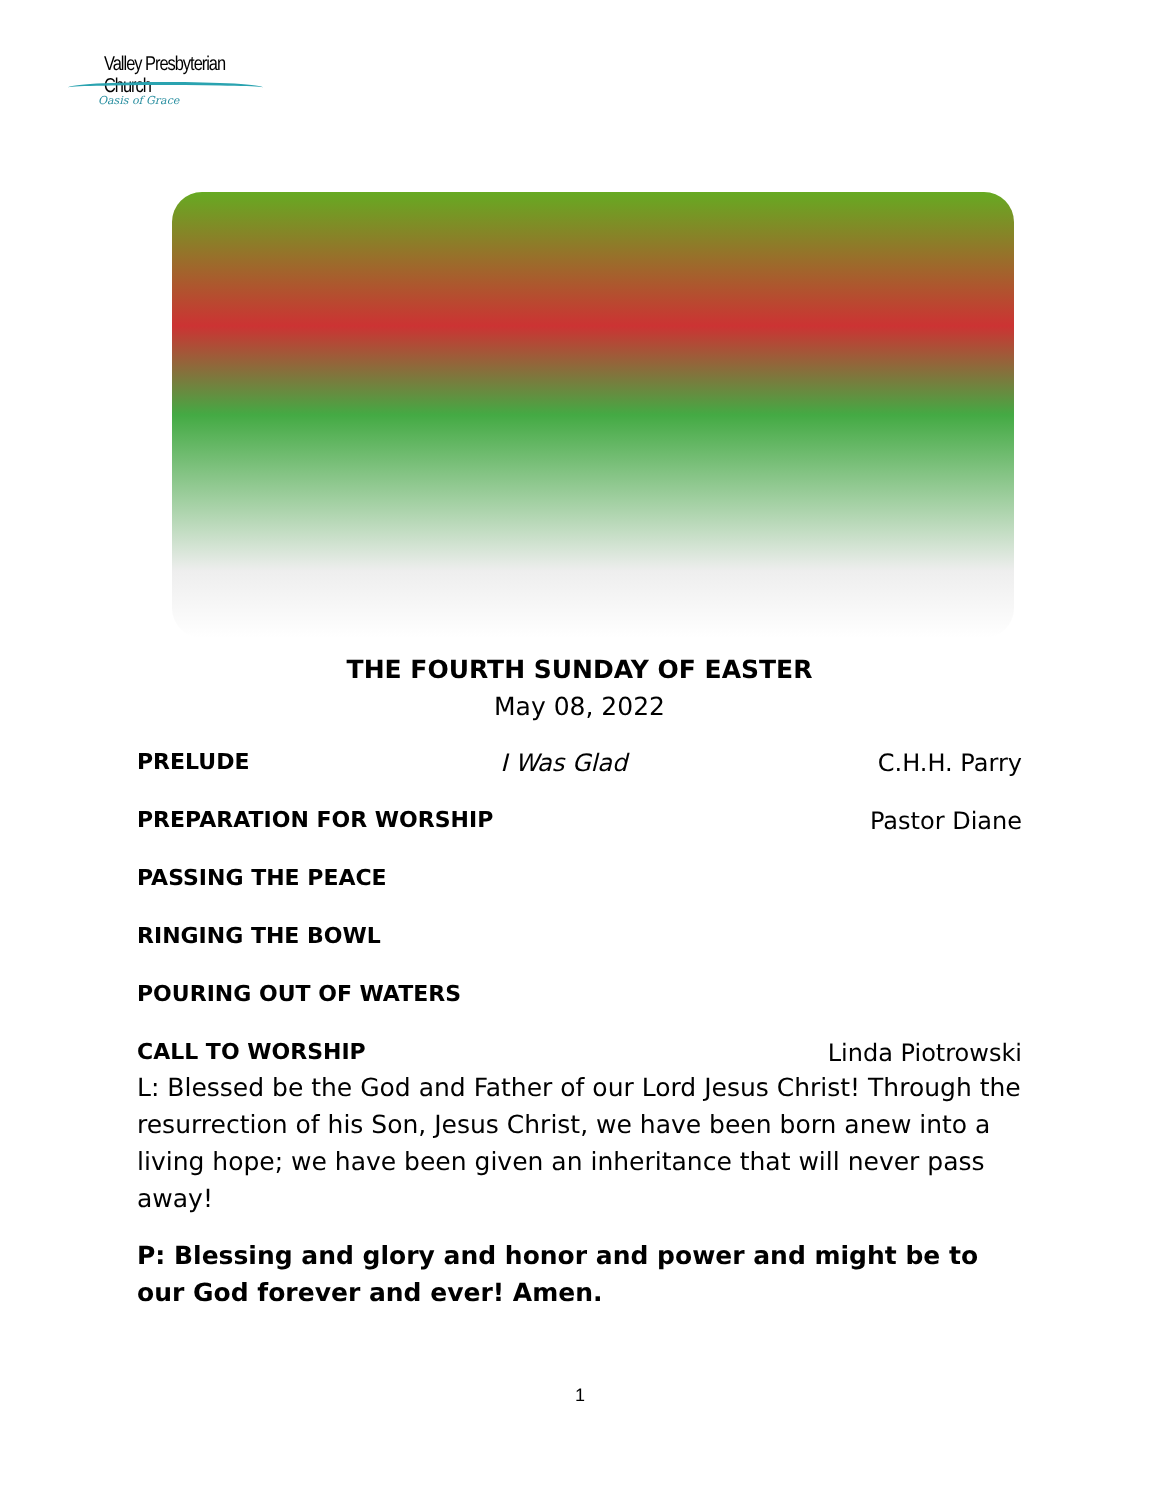Valley Presbyterian Church
Oasis of Grace
THE FOURTH SUNDAY OF EASTER
May 08, 2022
PRELUDE I Was Glad C.H.H. Parry
PREPARATION FOR WORSHIP Pastor Diane
PASSING THE PEACE
RINGING THE BOWL
POURING OUT OF WATERS
CALL TO WORSHIP Linda Piotrowski
L: Blessed be the God and Father of our Lord Jesus Christ! Through the resurrection of his Son, Jesus Christ, we have been born anew into a living hope; we have been given an inheritance that will never pass away!
P: Blessing and glory and honor and power and might be to our God forever and ever! Amen.
1